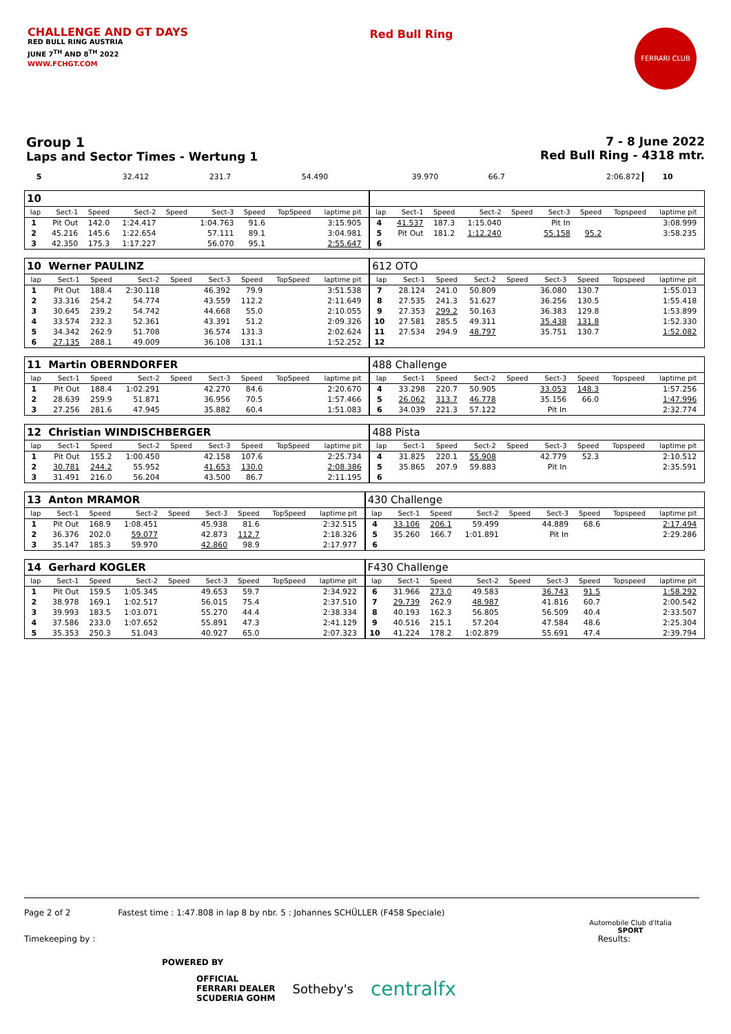CHALLENGE AND GT DAYS
RED BULL RING AUSTRIA
JUNE 7<sup>TH</sup> AND 8<sup>TH</sup> 2022
WWW.FCHGT.COM
Red Bull Ring
FERRARI CLUB
Group 1
Laps and Sector Times - Wertung 1
7 - 8 June 2022
Red Bull Ring - 4318 mtr.
| 5 | 32.412 | 231.7 | 54.490 | | 39.970 | 66.7 | | 2:06.872 | 10 | |
| 10 | | | | | | | | | | | | | | | | | | | |
| lap | Sect-1 | Speed | Sect-2 | Speed | Sect-3 | Speed | TopSpeed | laptime pit | | lap | Sect-1 | Speed | Sect-2 | Speed | Sect-3 | Speed | Topspeed | laptime pit | |
| 1 | Pit Out | 142.0 | 1:24.417 | | 1:04.763 | 91.6 | | 3:15.905 | | 4 | 41.537 | 187.3 | 1:15.040 | | Pit In | | | 3:08.999 | |
| 2 | 45.216 | 145.6 | 1:22.654 | | 57.111 | 89.1 | | 3:04.981 | | 5 | Pit Out | 181.2 | 1:12.240 | | 55.158 | 95.2 | | 3:58.235 | |
| 3 | 42.350 | 175.3 | 1:17.227 | | 56.070 | 95.1 | | 2:55.647 | | 6 | | | | | | | | | |
| 10 Werner PAULINZ | | | | | | | | | | 612 OTO | | | | | | | | | |
| lap | Sect-1 | Speed | Sect-2 | Speed | Sect-3 | Speed | TopSpeed | laptime pit | | lap | Sect-1 | Speed | Sect-2 | Speed | Sect-3 | Speed | Topspeed | laptime pit | |
| 1 | Pit Out | 188.4 | 2:30.118 | | 46.392 | 79.9 | | 3:51.538 | | 7 | 28.124 | 241.0 | 50.809 | | 36.080 | 130.7 | | 1:55.013 | |
| 2 | 33.316 | 254.2 | 54.774 | | 43.559 | 112.2 | | 2:11.649 | | 8 | 27.535 | 241.3 | 51.627 | | 36.256 | 130.5 | | 1:55.418 | |
| 3 | 30.645 | 239.2 | 54.742 | | 44.668 | 55.0 | | 2:10.055 | | 9 | 27.353 | 299.2 | 50.163 | | 36.383 | 129.8 | | 1:53.899 | |
| 4 | 33.574 | 232.3 | 52.361 | | 43.391 | 51.2 | | 2:09.326 | | 10 | 27.581 | 285.5 | 49.311 | | 35.438 | 131.8 | | 1:52.330 | |
| 5 | 34.342 | 262.9 | 51.708 | | 36.574 | 131.3 | | 2:02.624 | | 11 | 27.534 | 294.9 | 48.797 | | 35.751 | 130.7 | | 1:52.082 | |
| 6 | 27.135 | 288.1 | 49.009 | | 36.108 | 131.1 | | 1:52.252 | | 12 | | | | | | | | | |
| 11 Martin OBERNDORFER | | | | | | | | | | 488 Challenge | | | | | | | | | |
| lap | Sect-1 | Speed | Sect-2 | Speed | Sect-3 | Speed | TopSpeed | laptime pit | | lap | Sect-1 | Speed | Sect-2 | Speed | Sect-3 | Speed | Topspeed | laptime pit | |
| 1 | Pit Out | 188.4 | 1:02.291 | | 42.270 | 84.6 | | 2:20.670 | | 4 | 33.298 | 220.7 | 50.905 | | 33.053 | 148.3 | | 1:57.256 | |
| 2 | 28.639 | 259.9 | 51.871 | | 36.956 | 70.5 | | 1:57.466 | | 5 | 26.062 | 313.7 | 46.778 | | 35.156 | 66.0 | | 1:47.996 | |
| 3 | 27.256 | 281.6 | 47.945 | | 35.882 | 60.4 | | 1:51.083 | | 6 | 34.039 | 221.3 | 57.122 | | Pit In | | | 2:32.774 | |
| 12 Christian WINDISCHBERGER | | | | | | | | | | 488 Pista | | | | | | | | | |
| lap | Sect-1 | Speed | Sect-2 | Speed | Sect-3 | Speed | TopSpeed | laptime pit | | lap | Sect-1 | Speed | Sect-2 | Speed | Sect-3 | Speed | Topspeed | laptime pit | |
| 1 | Pit Out | 155.2 | 1:00.450 | | 42.158 | 107.6 | | 2:25.734 | | 4 | 31.825 | 220.1 | 55.908 | | 42.779 | 52.3 | | 2:10.512 | |
| 2 | 30.781 | 244.2 | 55.952 | | 41.653 | 130.0 | | 2:08.386 | | 5 | 35.865 | 207.9 | 59.883 | | Pit In | | | 2:35.591 | |
| 3 | 31.491 | 216.0 | 56.204 | | 43.500 | 86.7 | | 2:11.195 | | 6 | | | | | | | | | |
| 13 Anton MRAMOR | | | | | | | | | | 430 Challenge | | | | | | | | | |
| lap | Sect-1 | Speed | Sect-2 | Speed | Sect-3 | Speed | TopSpeed | laptime pit | | lap | Sect-1 | Speed | Sect-2 | Speed | Sect-3 | Speed | Topspeed | laptime pit | |
| 1 | Pit Out | 168.9 | 1:08.451 | | 45.938 | 81.6 | | 2:32.515 | | 4 | 33.106 | 206.1 | 59.499 | | 44.889 | 68.6 | | 2:17.494 | |
| 2 | 36.376 | 202.0 | 59.077 | | 42.873 | 112.7 | | 2:18.326 | | 5 | 35.260 | 166.7 | 1:01.891 | | Pit In | | | 2:29.286 | |
| 3 | 35.147 | 185.3 | 59.970 | | 42.860 | 98.9 | | 2:17.977 | | 6 | | | | | | | | | |
| 14 Gerhard KOGLER | | | | | | | | | | F430 Challenge | | | | | | | | | |
| lap | Sect-1 | Speed | Sect-2 | Speed | Sect-3 | Speed | TopSpeed | laptime pit | | lap | Sect-1 | Speed | Sect-2 | Speed | Sect-3 | Speed | Topspeed | laptime pit | |
| 1 | Pit Out | 159.5 | 1:05.345 | | 49.653 | 59.7 | | 2:34.922 | | 6 | 31.966 | 273.0 | 49.583 | | 36.743 | 91.5 | | 1:58.292 | |
| 2 | 38.978 | 169.1 | 1:02.517 | | 56.015 | 75.4 | | 2:37.510 | | 7 | 29.739 | 262.9 | 48.987 | | 41.816 | 60.7 | | 2:00.542 | |
| 3 | 39.993 | 183.5 | 1:03.071 | | 55.270 | 44.4 | | 2:38.334 | | 8 | 40.193 | 162.3 | 56.805 | | 56.509 | 40.4 | | 2:33.507 | |
| 4 | 37.586 | 233.0 | 1:07.652 | | 55.891 | 47.3 | | 2:41.129 | | 9 | 40.516 | 215.1 | 57.204 | | 47.584 | 48.6 | | 2:25.304 | |
| 5 | 35.353 | 250.3 | 51.043 | | 40.927 | 65.0 | | 2:07.323 | | 10 | 41.224 | 178.2 | 1:02.879 | | 55.691 | 47.4 | | 2:39.794 | |
Page 2 of 2 Fastest time : 1:47.808 in lap 8 by nbr. 5 : Johannes SCHÜLLER (F458 Speciale)
Timekeeping by : Results:
POWERED BY
OFFICIAL
FERRARI DEALER
SCUDERIA GOHM Sotheby's centralfx
Automobile Club d'Italia
SPORT